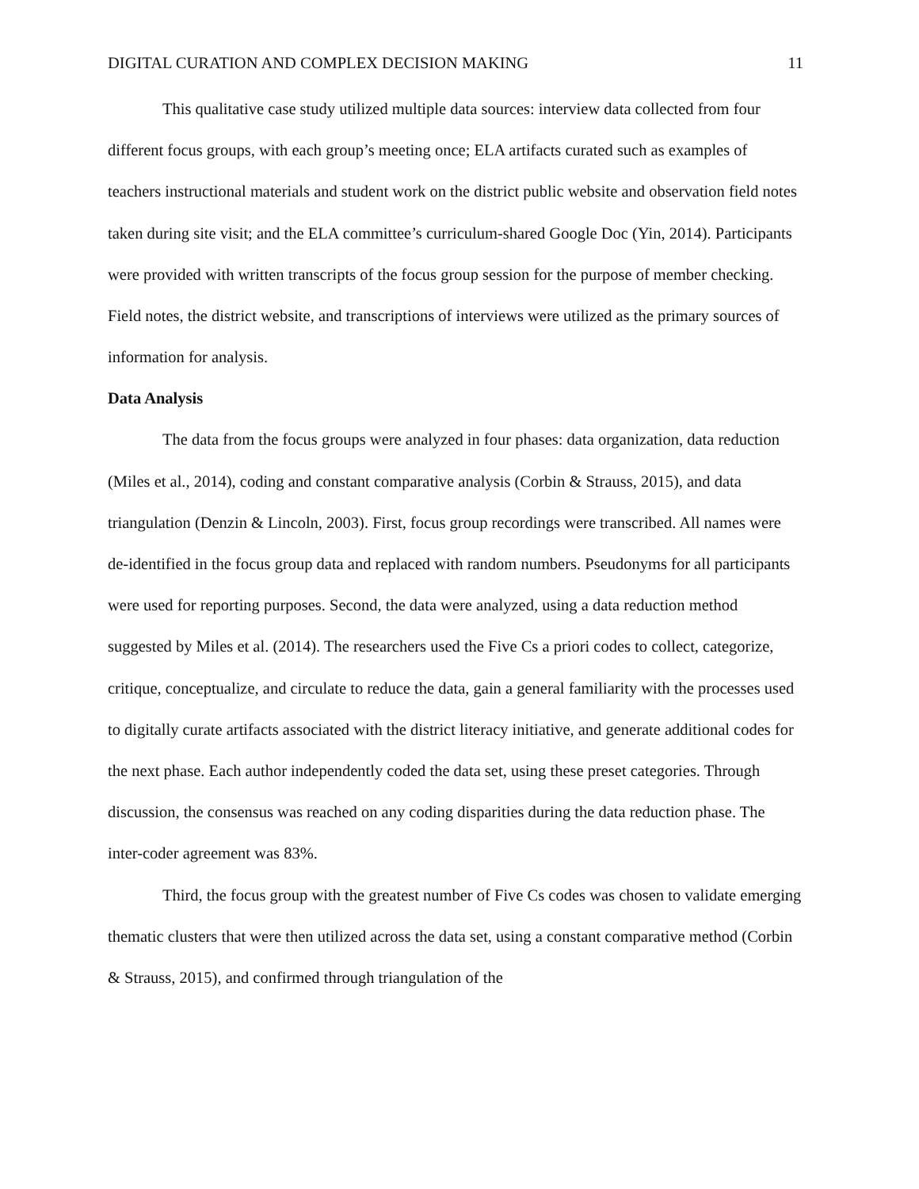DIGITAL CURATION AND COMPLEX DECISION MAKING 11
This qualitative case study utilized multiple data sources: interview data collected from four different focus groups, with each group’s meeting once; ELA artifacts curated such as examples of teachers instructional materials and student work on the district public website and observation field notes taken during site visit; and the ELA committee’s curriculum-shared Google Doc (Yin, 2014). Participants were provided with written transcripts of the focus group session for the purpose of member checking. Field notes, the district website, and transcriptions of interviews were utilized as the primary sources of information for analysis.
Data Analysis
The data from the focus groups were analyzed in four phases: data organization, data reduction (Miles et al., 2014), coding and constant comparative analysis (Corbin & Strauss, 2015), and data triangulation (Denzin & Lincoln, 2003). First, focus group recordings were transcribed. All names were de-identified in the focus group data and replaced with random numbers. Pseudonyms for all participants were used for reporting purposes. Second, the data were analyzed, using a data reduction method suggested by Miles et al. (2014). The researchers used the Five Cs a priori codes to collect, categorize, critique, conceptualize, and circulate to reduce the data, gain a general familiarity with the processes used to digitally curate artifacts associated with the district literacy initiative, and generate additional codes for the next phase. Each author independently coded the data set, using these preset categories. Through discussion, the consensus was reached on any coding disparities during the data reduction phase. The inter-coder agreement was 83%.
Third, the focus group with the greatest number of Five Cs codes was chosen to validate emerging thematic clusters that were then utilized across the data set, using a constant comparative method (Corbin & Strauss, 2015), and confirmed through triangulation of the